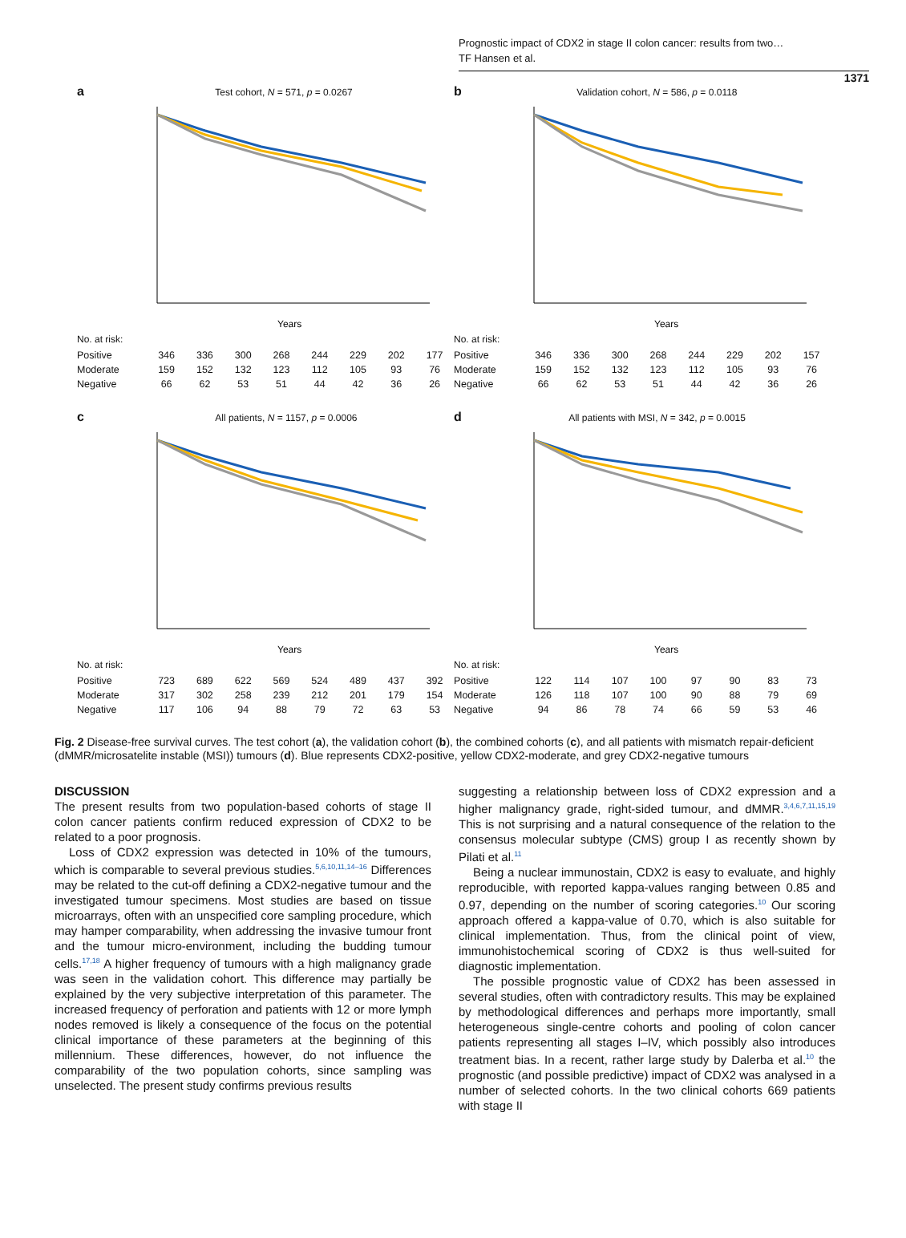Prognostic impact of CDX2 in stage II colon cancer: results from two…
TF Hansen et al.
1371
a Test cohort, N = 571, p = 0.0267
Years
No. at risk:
| Positive | 346 | 336 | 300 | 268 | 244 | 229 | 202 | 177 |
| Moderate | 159 | 152 | 132 | 123 | 112 | 105 | 93 | 76 |
| Negative | 66 | 62 | 53 | 51 | 44 | 42 | 36 | 26 |
b Validation cohort, N = 586, p = 0.0118
Years
No. at risk:
| Positive | 346 | 336 | 300 | 268 | 244 | 229 | 202 | 157 |
| Moderate | 159 | 152 | 132 | 123 | 112 | 105 | 93 | 76 |
| Negative | 66 | 62 | 53 | 51 | 44 | 42 | 36 | 26 |
c All patients, N = 1157, p = 0.0006
Years
No. at risk:
| Positive | 723 | 689 | 622 | 569 | 524 | 489 | 437 | 392 |
| Moderate | 317 | 302 | 258 | 239 | 212 | 201 | 179 | 154 |
| Negative | 117 | 106 | 94 | 88 | 79 | 72 | 63 | 53 |
d All patients with MSI, N = 342, p = 0.0015
Years
No. at risk:
| Positive | 122 | 114 | 107 | 100 | 97 | 90 | 83 | 73 |
| Moderate | 126 | 118 | 107 | 100 | 90 | 88 | 79 | 69 |
| Negative | 94 | 86 | 78 | 74 | 66 | 59 | 53 | 46 |
Fig. 2 Disease-free survival curves. The test cohort (a), the validation cohort (b), the combined cohorts (c), and all patients with mismatch repair-deficient (dMMR/microsatelite instable (MSI)) tumours (d). Blue represents CDX2-positive, yellow CDX2-moderate, and grey CDX2-negative tumours
DISCUSSION
The present results from two population-based cohorts of stage II colon cancer patients confirm reduced expression of CDX2 to be related to a poor prognosis.
Loss of CDX2 expression was detected in 10% of the tumours, which is comparable to several previous studies.<sup>5,6,10,11,14–16</sup> Differences may be related to the cut-off defining a CDX2-negative tumour and the investigated tumour specimens. Most studies are based on tissue microarrays, often with an unspecified core sampling procedure, which may hamper comparability, when addressing the invasive tumour front and the tumour micro-environment, including the budding tumour cells.<sup>17,18</sup> A higher frequency of tumours with a high malignancy grade was seen in the validation cohort. This difference may partially be explained by the very subjective interpretation of this parameter. The increased frequency of perforation and patients with 12 or more lymph nodes removed is likely a consequence of the focus on the potential clinical importance of these parameters at the beginning of this millennium. These differences, however, do not influence the comparability of the two population cohorts, since sampling was unselected. The present study confirms previous results
suggesting a relationship between loss of CDX2 expression and a higher malignancy grade, right-sided tumour, and dMMR.<sup>3,4,6,7,11,15,19</sup> This is not surprising and a natural consequence of the relation to the consensus molecular subtype (CMS) group I as recently shown by Pilati et al.<sup>11</sup>
Being a nuclear immunostain, CDX2 is easy to evaluate, and highly reproducible, with reported kappa-values ranging between 0.85 and 0.97, depending on the number of scoring categories.<sup>10</sup> Our scoring approach offered a kappa-value of 0.70, which is also suitable for clinical implementation. Thus, from the clinical point of view, immunohistochemical scoring of CDX2 is thus well-suited for diagnostic implementation.
The possible prognostic value of CDX2 has been assessed in several studies, often with contradictory results. This may be explained by methodological differences and perhaps more importantly, small heterogeneous single-centre cohorts and pooling of colon cancer patients representing all stages I–IV, which possibly also introduces treatment bias. In a recent, rather large study by Dalerba et al.<sup>10</sup> the prognostic (and possible predictive) impact of CDX2 was analysed in a number of selected cohorts. In the two clinical cohorts 669 patients with stage II